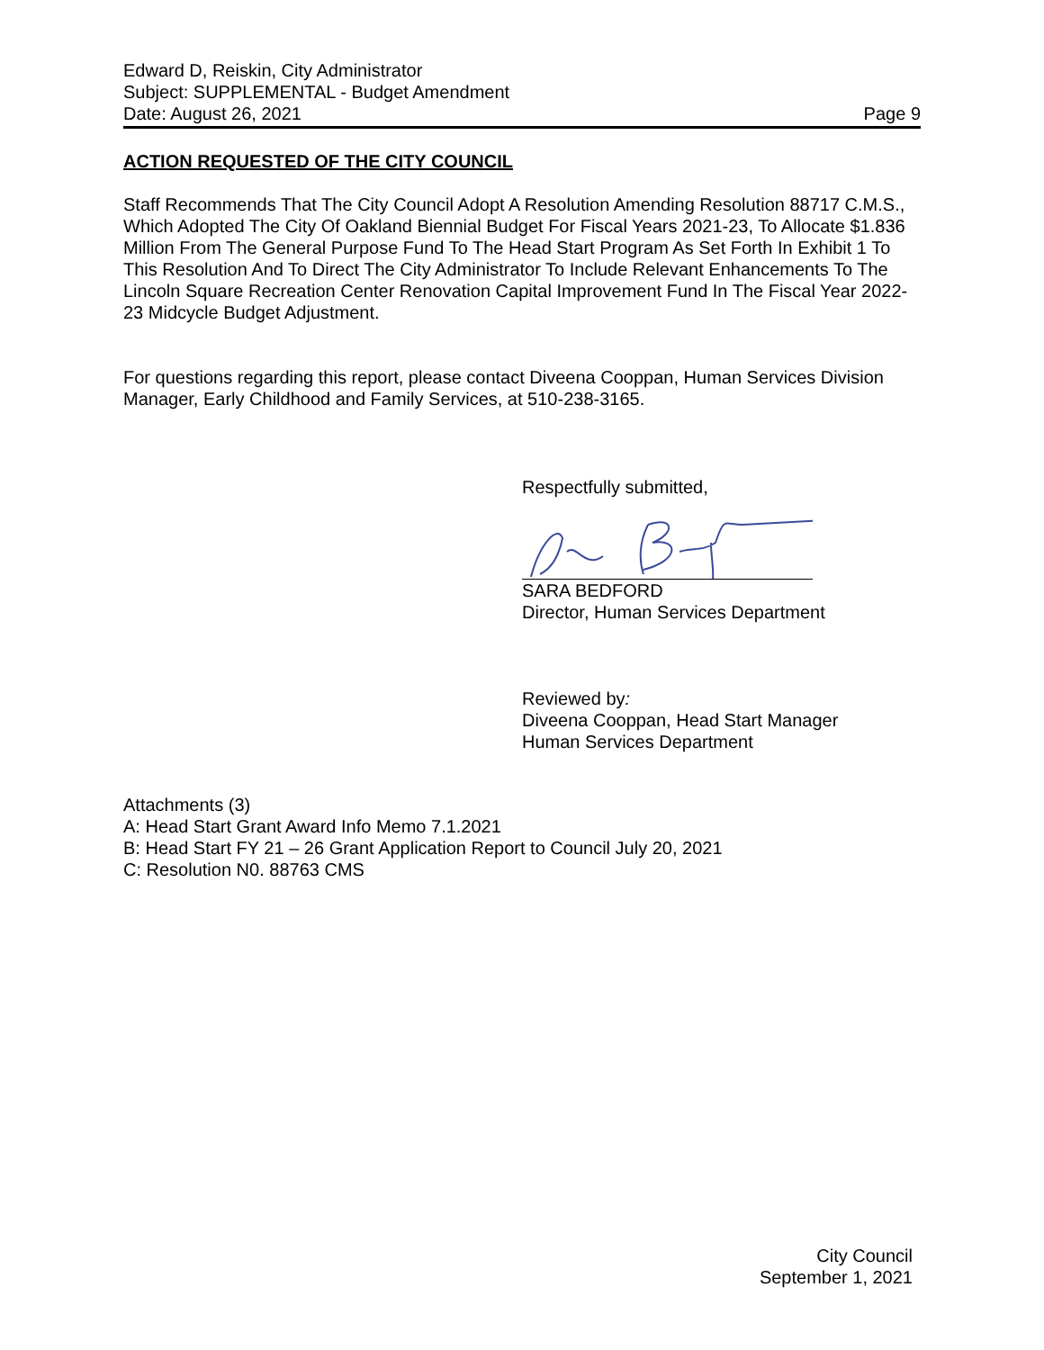Edward D, Reiskin, City Administrator
Subject: SUPPLEMENTAL - Budget Amendment
Date: August 26, 2021 Page 9
ACTION REQUESTED OF THE CITY COUNCIL
Staff Recommends That The City Council Adopt A Resolution Amending Resolution 88717 C.M.S., Which Adopted The City Of Oakland Biennial Budget For Fiscal Years 2021-23, To Allocate $1.836 Million From The General Purpose Fund To The Head Start Program As Set Forth In Exhibit 1 To This Resolution And To Direct The City Administrator To Include Relevant Enhancements To The Lincoln Square Recreation Center Renovation Capital Improvement Fund In The Fiscal Year 2022-23 Midcycle Budget Adjustment.
For questions regarding this report, please contact Diveena Cooppan, Human Services Division Manager, Early Childhood and Family Services, at 510-238-3165.
Respectfully submitted,
SARA BEDFORD
Director, Human Services Department
Reviewed by:
Diveena Cooppan, Head Start Manager
Human Services Department
Attachments (3)
A: Head Start Grant Award Info Memo 7.1.2021
B: Head Start FY 21 – 26 Grant Application Report to Council July 20, 2021
C: Resolution N0. 88763 CMS
City Council
September 1, 2021